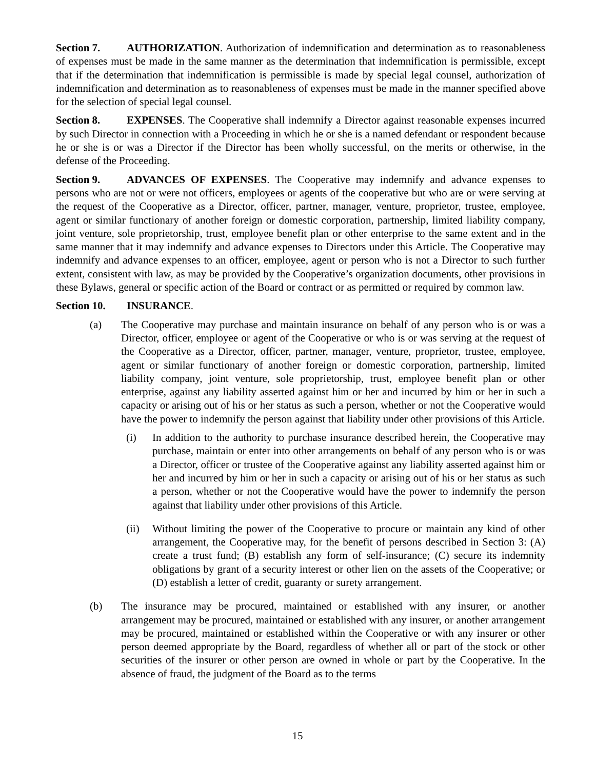Section 7. AUTHORIZATION. Authorization of indemnification and determination as to reasonableness of expenses must be made in the same manner as the determination that indemnification is permissible, except that if the determination that indemnification is permissible is made by special legal counsel, authorization of indemnification and determination as to reasonableness of expenses must be made in the manner specified above for the selection of special legal counsel.
Section 8. EXPENSES. The Cooperative shall indemnify a Director against reasonable expenses incurred by such Director in connection with a Proceeding in which he or she is a named defendant or respondent because he or she is or was a Director if the Director has been wholly successful, on the merits or otherwise, in the defense of the Proceeding.
Section 9. ADVANCES OF EXPENSES. The Cooperative may indemnify and advance expenses to persons who are not or were not officers, employees or agents of the cooperative but who are or were serving at the request of the Cooperative as a Director, officer, partner, manager, venture, proprietor, trustee, employee, agent or similar functionary of another foreign or domestic corporation, partnership, limited liability company, joint venture, sole proprietorship, trust, employee benefit plan or other enterprise to the same extent and in the same manner that it may indemnify and advance expenses to Directors under this Article. The Cooperative may indemnify and advance expenses to an officer, employee, agent or person who is not a Director to such further extent, consistent with law, as may be provided by the Cooperative’s organization documents, other provisions in these Bylaws, general or specific action of the Board or contract or as permitted or required by common law.
Section 10. INSURANCE.
(a) The Cooperative may purchase and maintain insurance on behalf of any person who is or was a Director, officer, employee or agent of the Cooperative or who is or was serving at the request of the Cooperative as a Director, officer, partner, manager, venture, proprietor, trustee, employee, agent or similar functionary of another foreign or domestic corporation, partnership, limited liability company, joint venture, sole proprietorship, trust, employee benefit plan or other enterprise, against any liability asserted against him or her and incurred by him or her in such a capacity or arising out of his or her status as such a person, whether or not the Cooperative would have the power to indemnify the person against that liability under other provisions of this Article.
(i) In addition to the authority to purchase insurance described herein, the Cooperative may purchase, maintain or enter into other arrangements on behalf of any person who is or was a Director, officer or trustee of the Cooperative against any liability asserted against him or her and incurred by him or her in such a capacity or arising out of his or her status as such a person, whether or not the Cooperative would have the power to indemnify the person against that liability under other provisions of this Article.
(ii) Without limiting the power of the Cooperative to procure or maintain any kind of other arrangement, the Cooperative may, for the benefit of persons described in Section 3: (A) create a trust fund; (B) establish any form of self-insurance; (C) secure its indemnity obligations by grant of a security interest or other lien on the assets of the Cooperative; or (D) establish a letter of credit, guaranty or surety arrangement.
(b) The insurance may be procured, maintained or established with any insurer, or another arrangement may be procured, maintained or established with any insurer, or another arrangement may be procured, maintained or established within the Cooperative or with any insurer or other person deemed appropriate by the Board, regardless of whether all or part of the stock or other securities of the insurer or other person are owned in whole or part by the Cooperative. In the absence of fraud, the judgment of the Board as to the terms
15